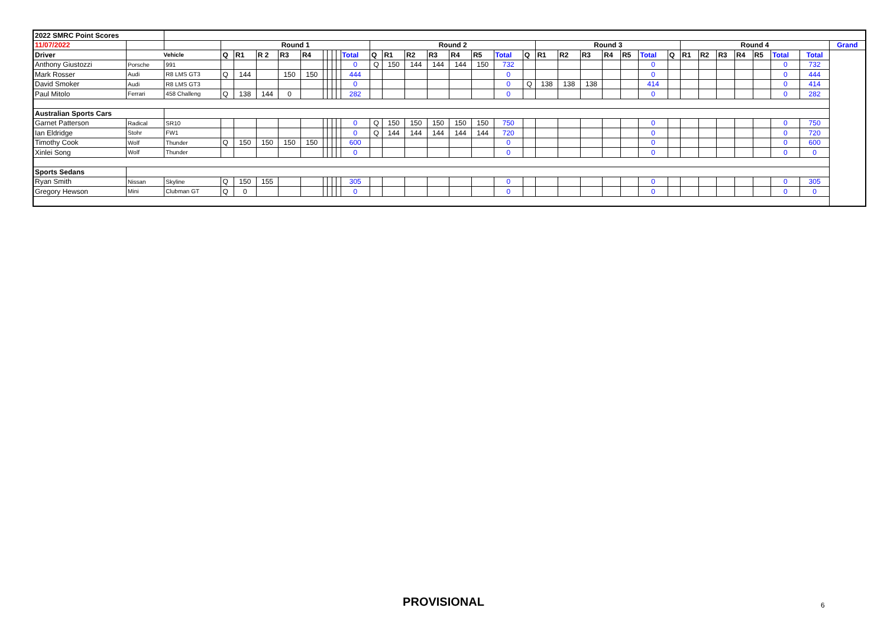| 2022 SMRC Point Scores | | | | | | | | | | | | | | | | | | | | | | | | | | | | | | | | | | | |
| 11/07/2022 | | | Round 1 | | | | | | | | | | Round 2 | | | | | | | | Round 3 | | | | | | | Round 4 | | | | | | | Grand |
| Driver | Vehicle | | Q | R1 | R 2 | R3 | R4 | | | | | Total | Q | R1 | R2 | R3 | R4 | R5 | Total | Q | R1 | R2 | R3 | R4 | R5 | Total | Q | R1 | R2 | R3 | R4 | R5 | Total | Total | |
| Anthony Giustozzi | Porsche | 991 | | | | | | | | | | 0 | Q | 150 | 144 | 144 | 144 | 150 | 732 | | | | | | | 0 | | | | | | | 0 | 732 | |
| Mark Rosser | Audi | R8 LMS GT3 | Q | 144 | | 150 | 150 | | | | | 444 | | | | | | | 0 | | | | | | | 0 | | | | | | | 0 | 444 | |
| David Smoker | Audi | R8 LMS GT3 | | | | | | | | | | 0 | | | | | | | 0 | Q | 138 | 138 | 138 | | | 414 | | | | | | | 0 | 414 | |
| Paul Mitolo | Ferrari | 458 Challeng | Q | 138 | 144 | 0 | | | | | | 282 | | | | | | | 0 | | | | | | | 0 | | | | | | | 0 | 282 | |
| Australian Sports Cars | | | | | | | | | | | | | | | | | | | | | | | | | | | | | | | | | | | |
| Garnet Patterson | Radical | SR10 | | | | | | | | | | 0 | Q | 150 | 150 | 150 | 150 | 150 | 750 | | | | | | | 0 | | | | | | | 0 | 750 | |
| Ian Eldridge | Stohr | FW1 | | | | | | | | | | 0 | Q | 144 | 144 | 144 | 144 | 144 | 720 | | | | | | | 0 | | | | | | | 0 | 720 | |
| Timothy Cook | Wolf | Thunder | Q | 150 | 150 | 150 | 150 | | | | | 600 | | | | | | | 0 | | | | | | | 0 | | | | | | | 0 | 600 | |
| Xinlei Song | Wolf | Thunder | | | | | | | | | | 0 | | | | | | | 0 | | | | | | | 0 | | | | | | | 0 | 0 | |
| Sports Sedans | | | | | | | | | | | | | | | | | | | | | | | | | | | | | | | | | | | |
| Ryan Smith | Nissan | Skyline | Q | 150 | 155 | | | | | | | 305 | | | | | | | 0 | | | | | | | 0 | | | | | | | 0 | 305 | |
| Gregory Hewson | Mini | Clubman GT | Q | 0 | | | | | | | | 0 | | | | | | | 0 | | | | | | | 0 | | | | | | | 0 | 0 | |
PROVISIONAL 6